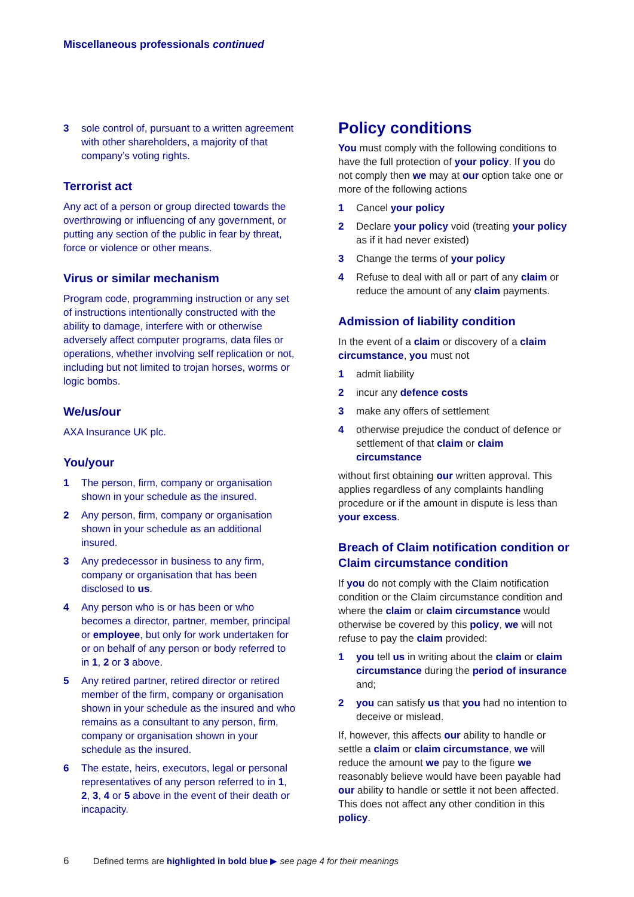Miscellaneous professionals continued
3 sole control of, pursuant to a written agreement with other shareholders, a majority of that company’s voting rights.
Terrorist act
Any act of a person or group directed towards the overthrowing or influencing of any government, or putting any section of the public in fear by threat, force or violence or other means.
Virus or similar mechanism
Program code, programming instruction or any set of instructions intentionally constructed with the ability to damage, interfere with or otherwise adversely affect computer programs, data files or operations, whether involving self replication or not, including but not limited to trojan horses, worms or logic bombs.
We/us/our
AXA Insurance UK plc.
You/your
1 The person, firm, company or organisation shown in your schedule as the insured.
2 Any person, firm, company or organisation shown in your schedule as an additional insured.
3 Any predecessor in business to any firm, company or organisation that has been disclosed to us.
4 Any person who is or has been or who becomes a director, partner, member, principal or employee, but only for work undertaken for or on behalf of any person or body referred to in 1, 2 or 3 above.
5 Any retired partner, retired director or retired member of the firm, company or organisation shown in your schedule as the insured and who remains as a consultant to any person, firm, company or organisation shown in your schedule as the insured.
6 The estate, heirs, executors, legal or personal representatives of any person referred to in 1, 2, 3, 4 or 5 above in the event of their death or incapacity.
Policy conditions
You must comply with the following conditions to have the full protection of your policy. If you do not comply then we may at our option take one or more of the following actions
1 Cancel your policy
2 Declare your policy void (treating your policy as if it had never existed)
3 Change the terms of your policy
4 Refuse to deal with all or part of any claim or reduce the amount of any claim payments.
Admission of liability condition
In the event of a claim or discovery of a claim circumstance, you must not
1 admit liability
2 incur any defence costs
3 make any offers of settlement
4 otherwise prejudice the conduct of defence or settlement of that claim or claim circumstance
without first obtaining our written approval. This applies regardless of any complaints handling procedure or if the amount in dispute is less than your excess.
Breach of Claim notification condition or Claim circumstance condition
If you do not comply with the Claim notification condition or the Claim circumstance condition and where the claim or claim circumstance would otherwise be covered by this policy, we will not refuse to pay the claim provided:
1 you tell us in writing about the claim or claim circumstance during the period of insurance and;
2 you can satisfy us that you had no intention to deceive or mislead.
If, however, this affects our ability to handle or settle a claim or claim circumstance, we will reduce the amount we pay to the figure we reasonably believe would have been payable had our ability to handle or settle it not been affected. This does not affect any other condition in this policy.
6 Defined terms are highlighted in bold blue ▶ see page 4 for their meanings